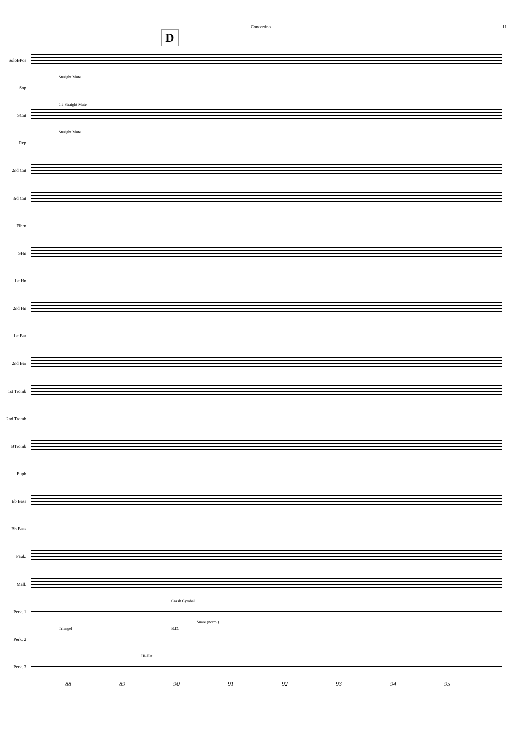Concertino 11
D
SoloBPos
Sop
Straight Mute
SCnt
à 2 Straight Mute
Rep
Straight Mute
2nd Cnt
3rd Cnt
Flhrn
SHn
1st Hn
2nd Hn
1st Bar
2nd Bar
1st Tromb
2nd Tromb
BTromb
Euph
Eb Bass
Bb Bass
Pauk.
Mall.
Perk. 1
Crash Cymbal
Snare (norm.)
Perk. 2
Triangel B.D.
Perk. 3
Hi-Hat
88 89 90 91 92 93 94 95